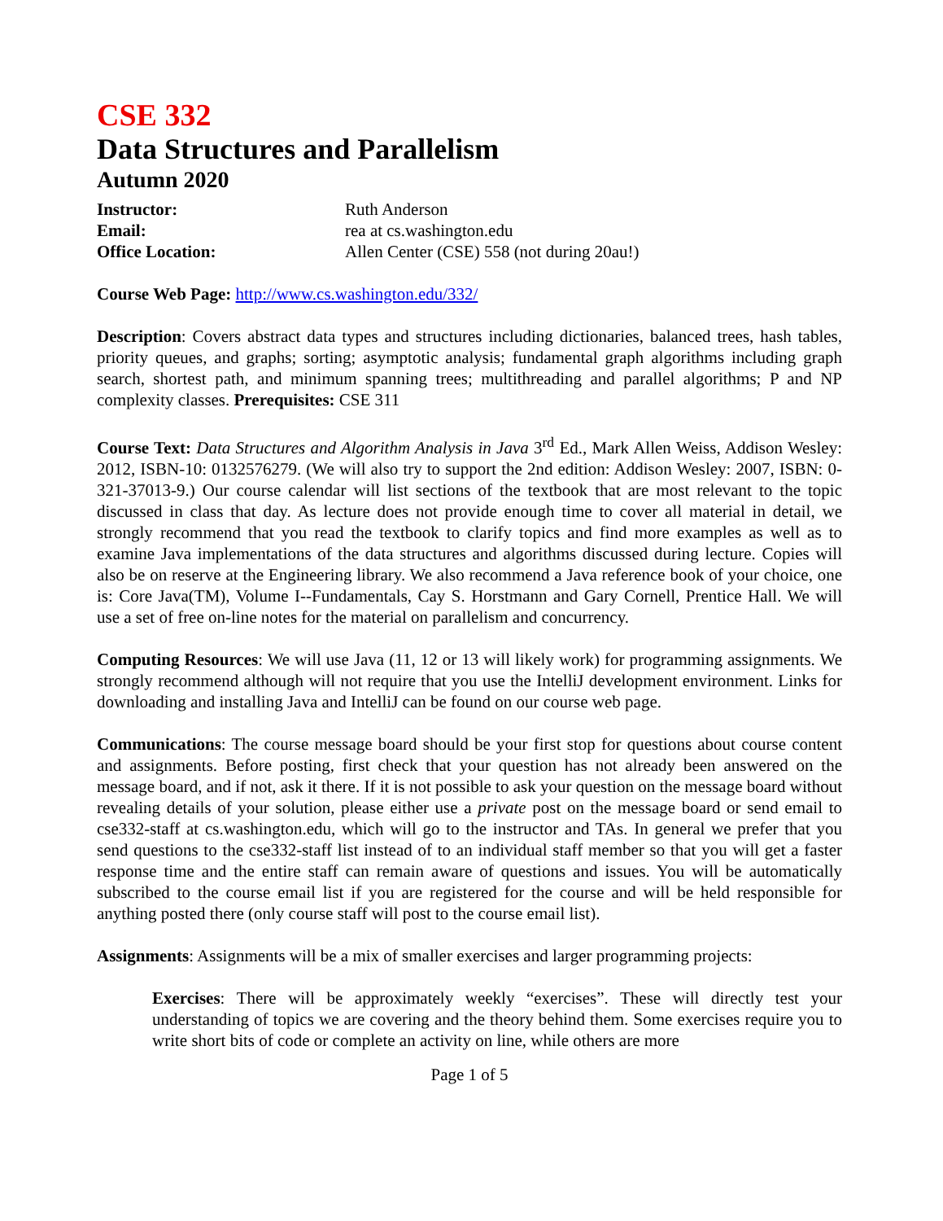CSE 332
Data Structures and Parallelism
Autumn 2020
Instructor: Ruth Anderson
Email: rea at cs.washington.edu
Office Location: Allen Center (CSE) 558 (not during 20au!)
Course Web Page: http://www.cs.washington.edu/332/
Description: Covers abstract data types and structures including dictionaries, balanced trees, hash tables, priority queues, and graphs; sorting; asymptotic analysis; fundamental graph algorithms including graph search, shortest path, and minimum spanning trees; multithreading and parallel algorithms; P and NP complexity classes. Prerequisites: CSE 311
Course Text: Data Structures and Algorithm Analysis in Java 3<sup>rd</sup> Ed., Mark Allen Weiss, Addison Wesley: 2012, ISBN-10: 0132576279. (We will also try to support the 2nd edition: Addison Wesley: 2007, ISBN: 0-321-37013-9.) Our course calendar will list sections of the textbook that are most relevant to the topic discussed in class that day. As lecture does not provide enough time to cover all material in detail, we strongly recommend that you read the textbook to clarify topics and find more examples as well as to examine Java implementations of the data structures and algorithms discussed during lecture. Copies will also be on reserve at the Engineering library. We also recommend a Java reference book of your choice, one is: Core Java(TM), Volume I--Fundamentals, Cay S. Horstmann and Gary Cornell, Prentice Hall. We will use a set of free on-line notes for the material on parallelism and concurrency.
Computing Resources: We will use Java (11, 12 or 13 will likely work) for programming assignments. We strongly recommend although will not require that you use the IntelliJ development environment. Links for downloading and installing Java and IntelliJ can be found on our course web page.
Communications: The course message board should be your first stop for questions about course content and assignments. Before posting, first check that your question has not already been answered on the message board, and if not, ask it there. If it is not possible to ask your question on the message board without revealing details of your solution, please either use a private post on the message board or send email to cse332-staff at cs.washington.edu, which will go to the instructor and TAs. In general we prefer that you send questions to the cse332-staff list instead of to an individual staff member so that you will get a faster response time and the entire staff can remain aware of questions and issues. You will be automatically subscribed to the course email list if you are registered for the course and will be held responsible for anything posted there (only course staff will post to the course email list).
Assignments: Assignments will be a mix of smaller exercises and larger programming projects:
Exercises: There will be approximately weekly “exercises”. These will directly test your understanding of topics we are covering and the theory behind them. Some exercises require you to write short bits of code or complete an activity on line, while others are more
Page 1 of 5